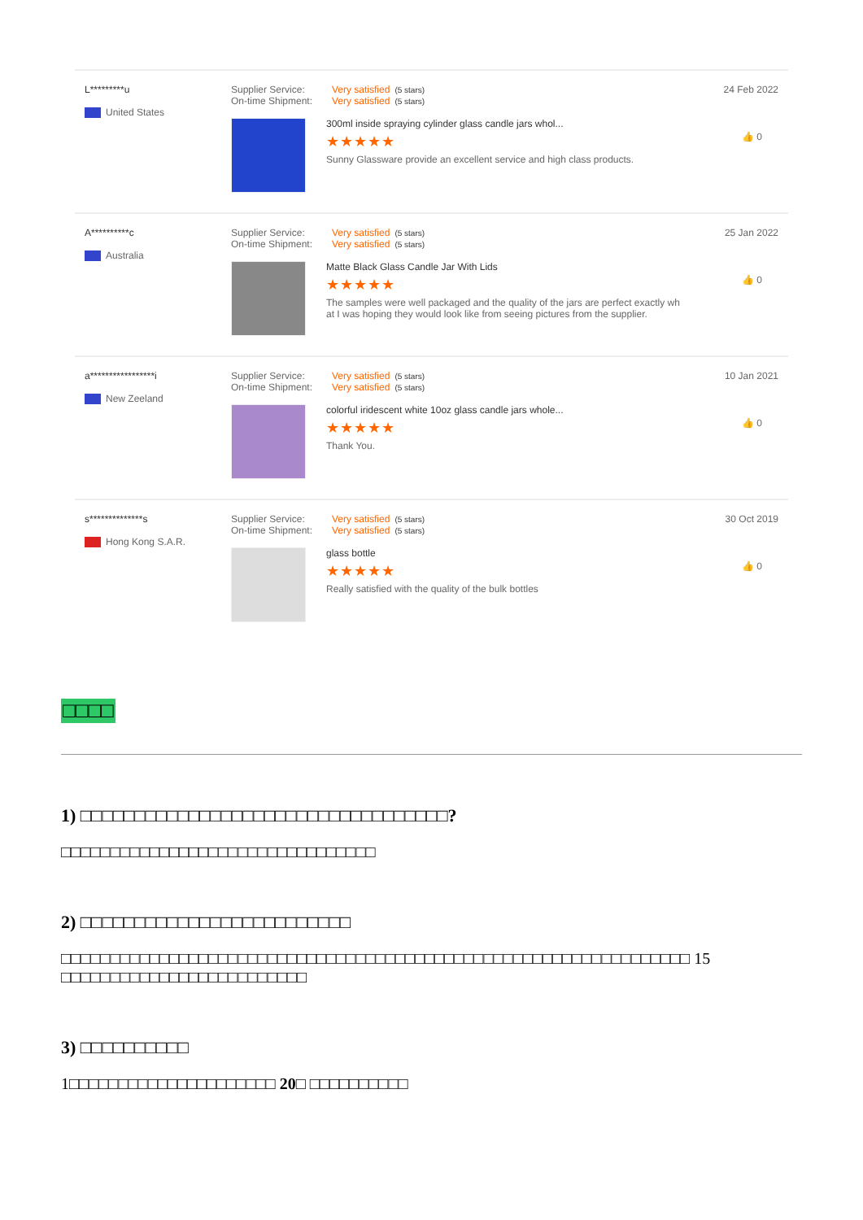L*********u
United States
Supplier Service: Very satisfied (5 stars)
On-time Shipment: Very satisfied (5 stars)
300ml inside spraying cylinder glass candle jars whol...
★★★★★
Sunny Glassware provide an excellent service and high class products.
24 Feb 2022
👍 0
A**********c
Australia
Supplier Service: Very satisfied (5 stars)
On-time Shipment: Very satisfied (5 stars)
Matte Black Glass Candle Jar With Lids
★★★★★
The samples were well packaged and the quality of the jars are perfect exactly wh
at I was hoping they would look like from seeing pictures from the supplier.
25 Jan 2022
👍 0
a*****************i
New Zeeland
Supplier Service: Very satisfied (5 stars)
On-time Shipment: Very satisfied (5 stars)
colorful iridescent white 10oz glass candle jars whole...
★★★★★
Thank You.
10 Jan 2021
👍 0
s**************s
Hong Kong S.A.R.
Supplier Service: Very satisfied (5 stars)
On-time Shipment: Very satisfied (5 stars)
glass bottle
★★★★★
Really satisfied with the quality of the bulk bottles
30 Oct 2019
👍 0
□□□□
1) □□□□□□□□□□□□□□□□□□□□□□□□□□□□□□□□□□?
□□□□□□□□□□□□□□□□□□□□□□□□□□□□□□□□
2) □□□□□□□□□□□□□□□□□□□□□□□□□
□□□□□□□□□□□□□□□□□□□□□□□□□□□□□□□□□□□□□□□□□□□□□□□□□□□□□□□□□□□□□□□□ 15 □□□□□□□□□□□□□□□□□□□□□□□□□
3) □□□□□□□□□□
1□□□□□□□□□□□□□□□□□□□□□ 20□ □□□□□□□□□□